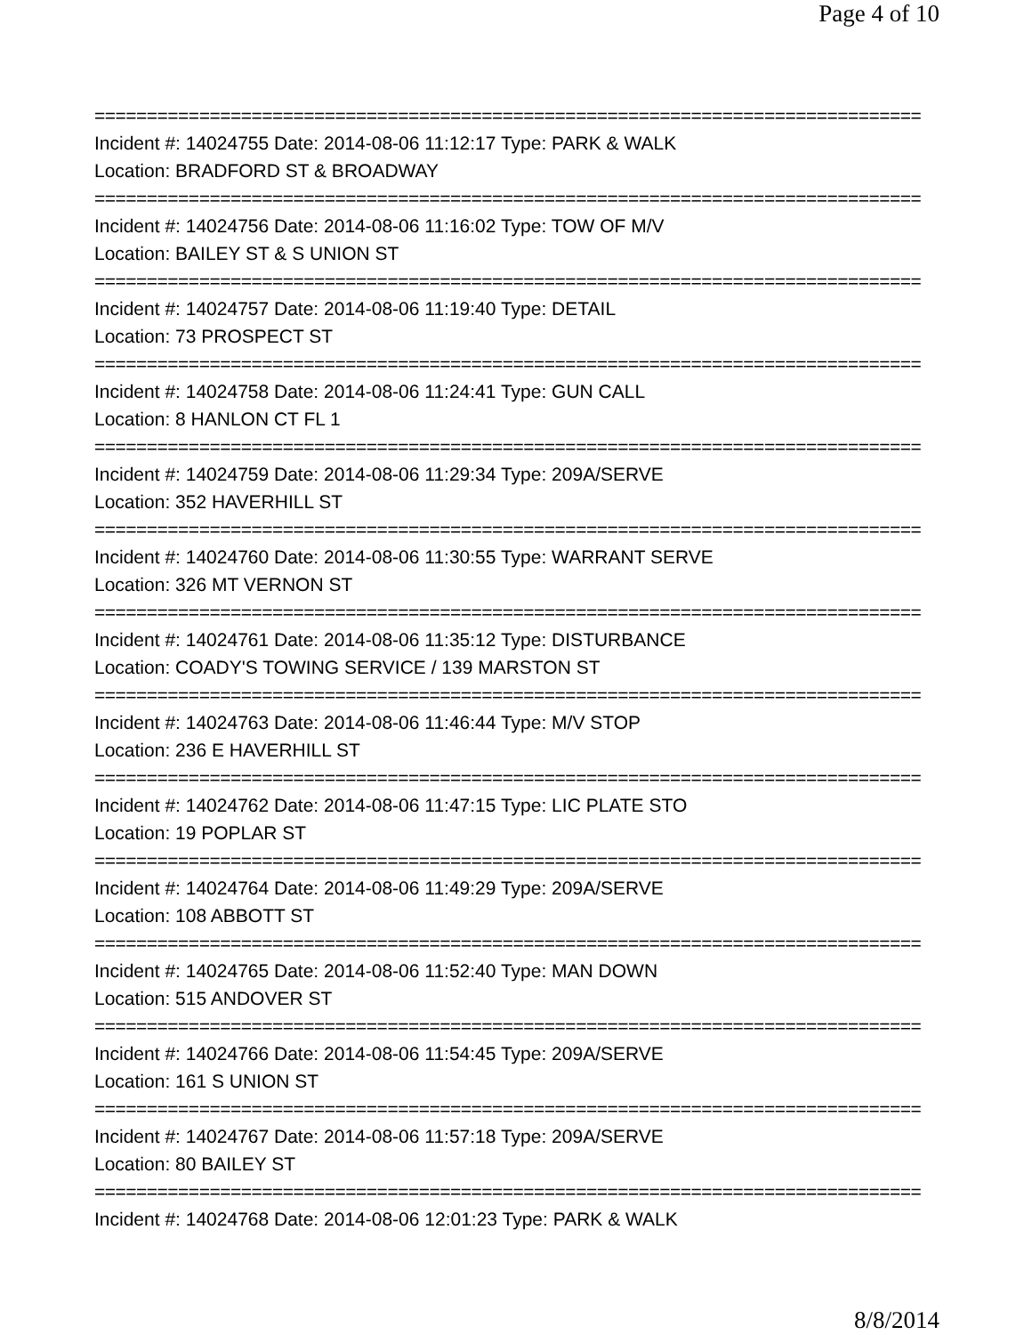Page 4 of 10
===============================================================================
Incident #: 14024755 Date: 2014-08-06 11:12:17 Type: PARK & WALK
Location: BRADFORD ST & BROADWAY
===============================================================================
Incident #: 14024756 Date: 2014-08-06 11:16:02 Type: TOW OF M/V
Location: BAILEY ST & S UNION ST
===============================================================================
Incident #: 14024757 Date: 2014-08-06 11:19:40 Type: DETAIL
Location: 73 PROSPECT ST
===============================================================================
Incident #: 14024758 Date: 2014-08-06 11:24:41 Type: GUN CALL
Location: 8 HANLON CT FL 1
===============================================================================
Incident #: 14024759 Date: 2014-08-06 11:29:34 Type: 209A/SERVE
Location: 352 HAVERHILL ST
===============================================================================
Incident #: 14024760 Date: 2014-08-06 11:30:55 Type: WARRANT SERVE
Location: 326 MT VERNON ST
===============================================================================
Incident #: 14024761 Date: 2014-08-06 11:35:12 Type: DISTURBANCE
Location: COADY'S TOWING SERVICE / 139 MARSTON ST
===============================================================================
Incident #: 14024763 Date: 2014-08-06 11:46:44 Type: M/V STOP
Location: 236 E HAVERHILL ST
===============================================================================
Incident #: 14024762 Date: 2014-08-06 11:47:15 Type: LIC PLATE STO
Location: 19 POPLAR ST
===============================================================================
Incident #: 14024764 Date: 2014-08-06 11:49:29 Type: 209A/SERVE
Location: 108 ABBOTT ST
===============================================================================
Incident #: 14024765 Date: 2014-08-06 11:52:40 Type: MAN DOWN
Location: 515 ANDOVER ST
===============================================================================
Incident #: 14024766 Date: 2014-08-06 11:54:45 Type: 209A/SERVE
Location: 161 S UNION ST
===============================================================================
Incident #: 14024767 Date: 2014-08-06 11:57:18 Type: 209A/SERVE
Location: 80 BAILEY ST
===============================================================================
Incident #: 14024768 Date: 2014-08-06 12:01:23 Type: PARK & WALK
8/8/2014